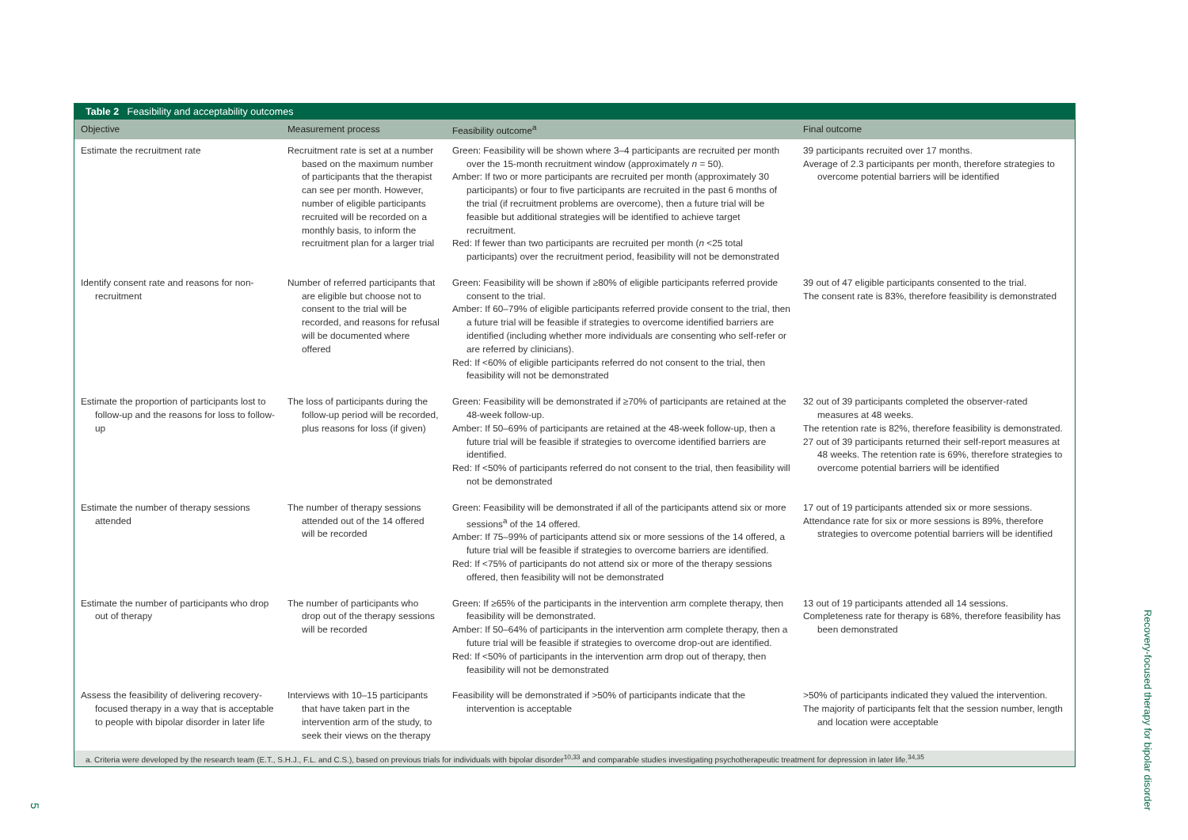Table 2 Feasibility and acceptability outcomes
| Objective | Measurement process | Feasibility outcome<sup>a</sup> | Final outcome |
| --- | --- | --- | --- |
| Estimate the recruitment rate | Recruitment rate is set at a number based on the maximum number of participants that the therapist can see per month. However, number of eligible participants recruited will be recorded on a monthly basis, to inform the recruitment plan for a larger trial | Green: Feasibility will be shown where 3–4 participants are recruited per month over the 15-month recruitment window (approximately n = 50). Amber: If two or more participants are recruited per month (approximately 30 participants) or four to five participants are recruited in the past 6 months of the trial (if recruitment problems are overcome), then a future trial will be feasible but additional strategies will be identified to achieve target recruitment. Red: If fewer than two participants are recruited per month ( n <25 total participants) over the recruitment period, feasibility will not be demonstrated | 39 participants recruited over 17 months. Average of 2.3 participants per month, therefore strategies to overcome potential barriers will be identified |
| Identify consent rate and reasons for non-recruitment | Number of referred participants that are eligible but choose not to consent to the trial will be recorded, and reasons for refusal will be documented where offered | Green: Feasibility will be shown if ≥80% of eligible participants referred provide consent to the trial. Amber: If 60–79% of eligible participants referred provide consent to the trial, then a future trial will be feasible if strategies to overcome identified barriers are identified (including whether more individuals are consenting who self-refer or are referred by clinicians). Red: If <60% of eligible participants referred do not consent to the trial, then feasibility will not be demonstrated | 39 out of 47 eligible participants consented to the trial. The consent rate is 83%, therefore feasibility is demonstrated |
| Estimate the proportion of participants lost to follow-up and the reasons for loss to follow-up | The loss of participants during the follow-up period will be recorded, plus reasons for loss (if given) | Green: Feasibility will be demonstrated if ≥70% of participants are retained at the 48-week follow-up. Amber: If 50–69% of participants are retained at the 48-week follow-up, then a future trial will be feasible if strategies to overcome identified barriers are identified. Red: If <50% of participants referred do not consent to the trial, then feasibility will not be demonstrated | 32 out of 39 participants completed the observer-rated measures at 48 weeks. The retention rate is 82%, therefore feasibility is demonstrated. 27 out of 39 participants returned their self-report measures at 48 weeks. The retention rate is 69%, therefore strategies to overcome potential barriers will be identified |
| Estimate the number of therapy sessions attended | The number of therapy sessions attended out of the 14 offered will be recorded | Green: Feasibility will be demonstrated if all of the participants attend six or more sessions<sup>a</sup> of the 14 offered. Amber: If 75–99% of participants attend six or more sessions of the 14 offered, a future trial will be feasible if strategies to overcome barriers are identified. Red: If <75% of participants do not attend six or more of the therapy sessions offered, then feasibility will not be demonstrated | 17 out of 19 participants attended six or more sessions. Attendance rate for six or more sessions is 89%, therefore strategies to overcome potential barriers will be identified |
| Estimate the number of participants who drop out of therapy | The number of participants who drop out of the therapy sessions will be recorded | Green: If ≥65% of the participants in the intervention arm complete therapy, then feasibility will be demonstrated. Amber: If 50–64% of participants in the intervention arm complete therapy, then a future trial will be feasible if strategies to overcome drop-out are identified. Red: If <50% of participants in the intervention arm drop out of therapy, then feasibility will not be demonstrated | 13 out of 19 participants attended all 14 sessions. Completeness rate for therapy is 68%, therefore feasibility has been demonstrated |
| Assess the feasibility of delivering recovery-focused therapy in a way that is acceptable to people with bipolar disorder in later life | Interviews with 10–15 participants that have taken part in the intervention arm of the study, to seek their views on the therapy | Feasibility will be demonstrated if >50% of participants indicate that the intervention is acceptable | >50% of participants indicated they valued the intervention. The majority of participants felt that the session number, length and location were acceptable |
a. Criteria were developed by the research team (E.T., S.H.J., F.L. and C.S.), based on previous trials for individuals with bipolar disorder<sup>10,33</sup> and comparable studies investigating psychotherapeutic treatment for depression in later life.<sup>34,35</sup>
Recovery-focused therapy for bipolar disorder
5